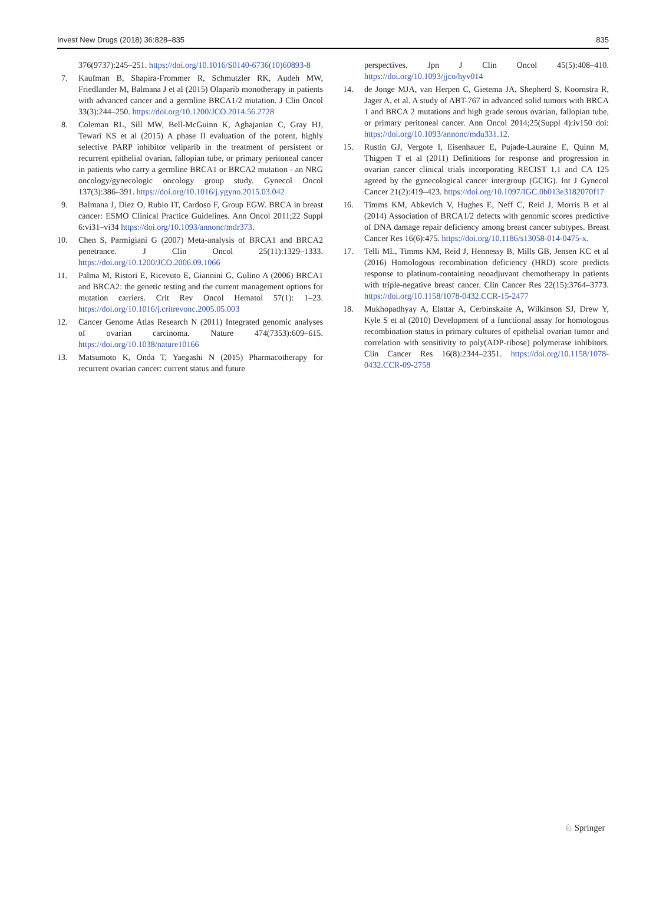Invest New Drugs (2018) 36:828–835 835
376(9737):245–251. https://doi.org/10.1016/S0140-6736(10)60893-8
7. Kaufman B, Shapira-Frommer R, Schmutzler RK, Audeh MW, Friedlander M, Balmana J et al (2015) Olaparib monotherapy in patients with advanced cancer and a germline BRCA1/2 mutation. J Clin Oncol 33(3):244–250. https://doi.org/10.1200/JCO.2014.56.2728
8. Coleman RL, Sill MW, Bell-McGuinn K, Aghajanian C, Gray HJ, Tewari KS et al (2015) A phase II evaluation of the potent, highly selective PARP inhibitor veliparib in the treatment of persistent or recurrent epithelial ovarian, fallopian tube, or primary peritoneal cancer in patients who carry a germline BRCA1 or BRCA2 mutation - an NRG oncology/gynecologic oncology group study. Gynecol Oncol 137(3):386–391. https://doi.org/10.1016/j.ygyno.2015.03.042
9. Balmana J, Diez O, Rubio IT, Cardoso F, Group EGW. BRCA in breast cancer: ESMO Clinical Practice Guidelines. Ann Oncol 2011;22 Suppl 6:vi31–vi34 https://doi.org/10.1093/annonc/mdr373.
10. Chen S, Parmigiani G (2007) Meta-analysis of BRCA1 and BRCA2 penetrance. J Clin Oncol 25(11):1329–1333. https://doi.org/10.1200/JCO.2006.09.1066
11. Palma M, Ristori E, Ricevuto E, Giannini G, Gulino A (2006) BRCA1 and BRCA2: the genetic testing and the current management options for mutation carriers. Crit Rev Oncol Hematol 57(1): 1–23. https://doi.org/10.1016/j.critrevonc.2005.05.003
12. Cancer Genome Atlas Research N (2011) Integrated genomic analyses of ovarian carcinoma. Nature 474(7353):609–615. https://doi.org/10.1038/nature10166
13. Matsumoto K, Onda T, Yaegashi N (2015) Pharmacotherapy for recurrent ovarian cancer: current status and future
perspectives. Jpn J Clin Oncol 45(5):408–410. https://doi.org/10.1093/jjco/hyv014
14. de Jonge MJA, van Herpen C, Gietema JA, Shepherd S, Koornstra R, Jager A, et al. A study of ABT-767 in advanced solid tumors with BRCA 1 and BRCA 2 mutations and high grade serous ovarian, fallopian tube, or primary peritoneal cancer. Ann Oncol 2014;25(Suppl 4):iv150 doi: https://doi.org/10.1093/annonc/mdu331.12.
15. Rustin GJ, Vergote I, Eisenhauer E, Pujade-Lauraine E, Quinn M, Thigpen T et al (2011) Definitions for response and progression in ovarian cancer clinical trials incorporating RECIST 1.1 and CA 125 agreed by the gynecological cancer intergroup (GCIG). Int J Gynecol Cancer 21(2):419–423. https://doi.org/10.1097/IGC.0b013e3182070f17
16. Timms KM, Abkevich V, Hughes E, Neff C, Reid J, Morris B et al (2014) Association of BRCA1/2 defects with genomic scores predictive of DNA damage repair deficiency among breast cancer subtypes. Breast Cancer Res 16(6):475. https://doi.org/10.1186/s13058-014-0475-x.
17. Telli ML, Timms KM, Reid J, Hennessy B, Mills GB, Jensen KC et al (2016) Homologous recombination deficiency (HRD) score predicts response to platinum-containing neoadjuvant chemotherapy in patients with triple-negative breast cancer. Clin Cancer Res 22(15):3764–3773. https://doi.org/10.1158/1078-0432.CCR-15-2477
18. Mukhopadhyay A, Elattar A, Cerbinskaite A, Wilkinson SJ, Drew Y, Kyle S et al (2010) Development of a functional assay for homologous recombination status in primary cultures of epithelial ovarian tumor and correlation with sensitivity to poly(ADP-ribose) polymerase inhibitors. Clin Cancer Res 16(8):2344–2351. https://doi.org/10.1158/1078-0432.CCR-09-2758
♘ Springer